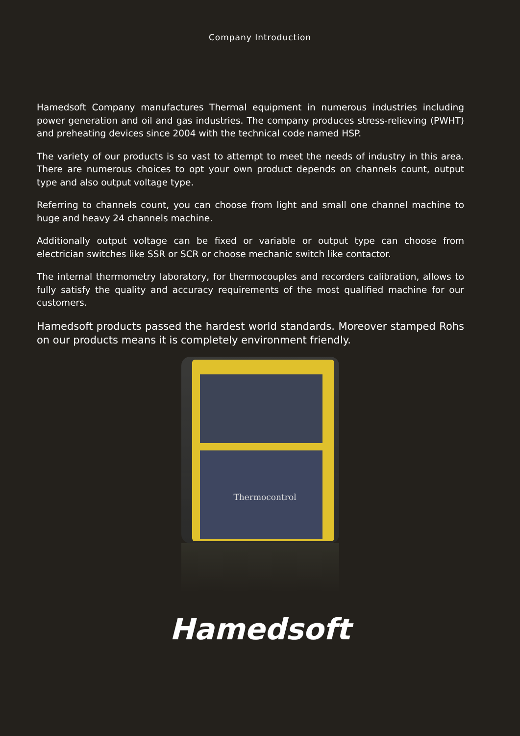Company Introduction
Hamedsoft Company manufactures Thermal equipment in numerous industries including power generation and oil and gas industries. The company produces stress-relieving (PWHT) and preheating devices since 2004 with the technical code named HSP.
The variety of our products is so vast to attempt to meet the needs of industry in this area. There are numerous choices to opt your own product depends on channels count, output type and also output voltage type.
Referring to channels count, you can choose from light and small one channel machine to huge and heavy 24 channels machine.
Additionally output voltage can be fixed or variable or output type can choose from electrician switches like SSR or SCR or choose mechanic switch like contactor.
The internal thermometry laboratory, for thermocouples and recorders calibration, allows to fully satisfy the quality and accuracy requirements of the most qualified machine for our customers.
Hamedsoft products passed the hardest world standards. Moreover stamped Rohs on our products means it is completely environment friendly.
Thermocontrol
Hamedsoft